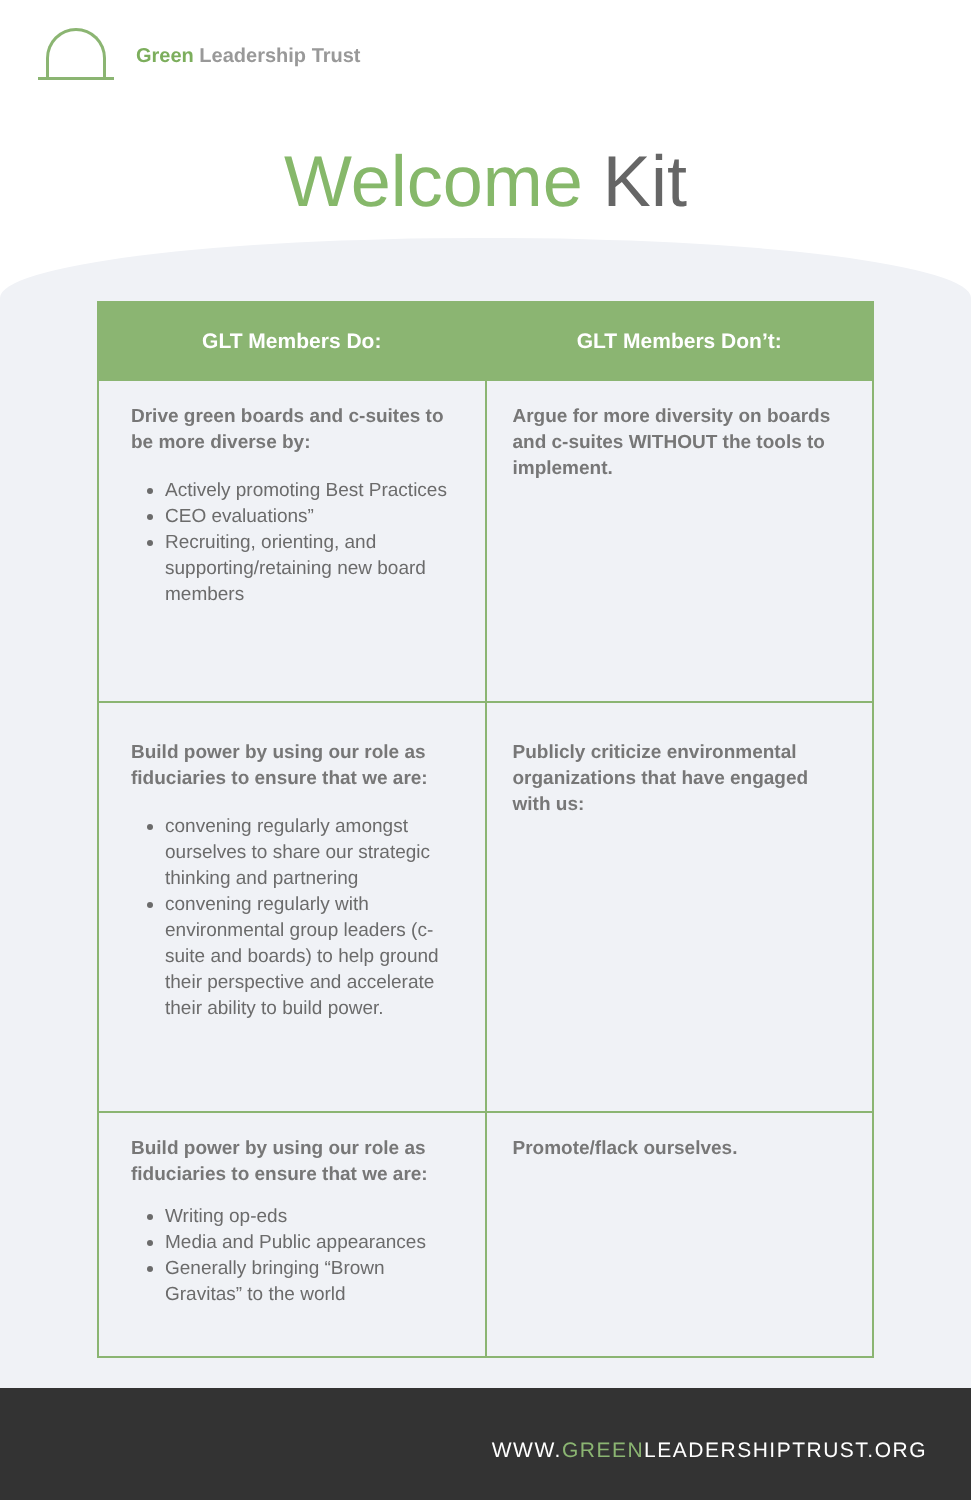Green Leadership Trust
Welcome Kit
| GLT Members Do: | GLT Members Don’t: |
| --- | --- |
| Drive green boards and c-suites to be more diverse by: Actively promoting Best Practices CEO evaluations” Recruiting, orienting, and supporting/retaining new board members | Argue for more diversity on boards and c-suites WITHOUT the tools to implement. |
| Build power by using our role as fiduciaries to ensure that we are: convening regularly amongst ourselves to share our strategic thinking and partnering convening regularly with environmental group leaders (c-suite and boards) to help ground their perspective and accelerate their ability to build power. | Publicly criticize environmental organizations that have engaged with us: |
| Build power by using our role as fiduciaries to ensure that we are: Writing op-eds Media and Public appearances Generally bringing “Brown Gravitas” to the world | Promote/flack ourselves. |
WWW.GREENLEADERSHIPTRUST.ORG